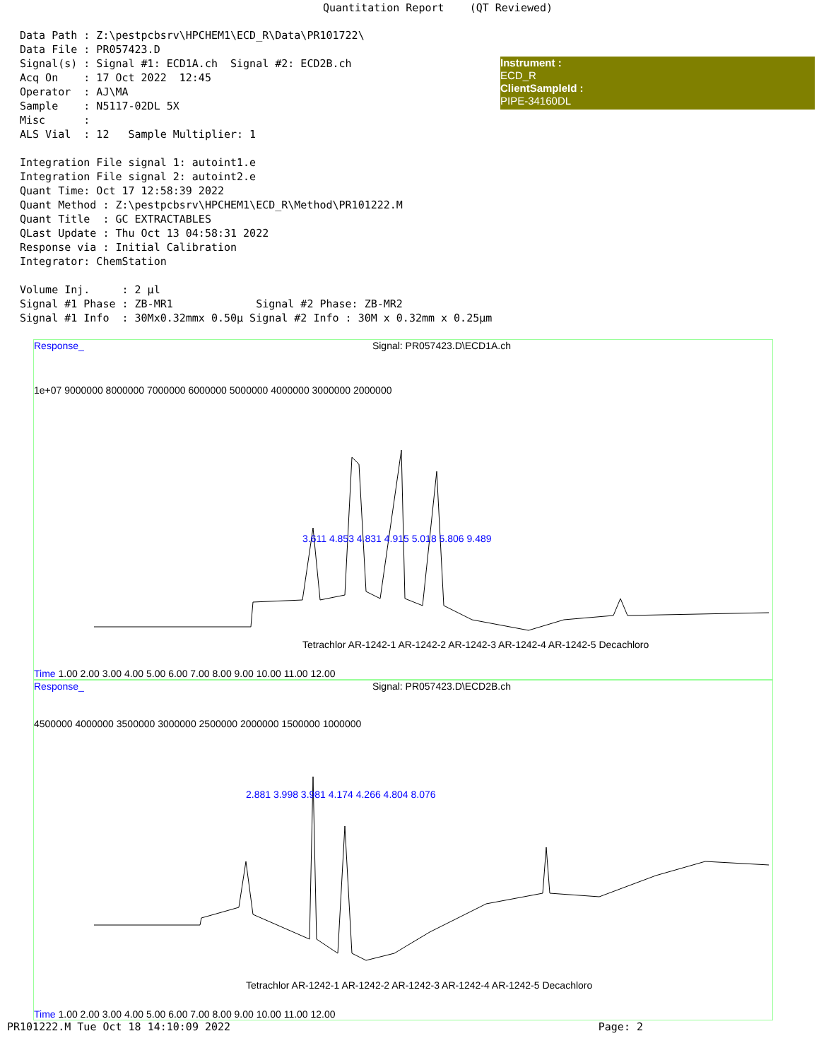Quantitation Report (QT Reviewed)
Data Path : Z:\pestpcbsrv\HPCHEM1\ECD_R\Data\PR101722\
Data File : PR057423.D
Signal(s) : Signal #1: ECD1A.ch  Signal #2: ECD2B.ch
Acq On    : 17 Oct 2022  12:45
Operator  : AJ\MA
Sample    : N5117-02DL 5X
Misc      :
ALS Vial  : 12   Sample Multiplier: 1

Integration File signal 1: autoint1.e
Integration File signal 2: autoint2.e
Quant Time: Oct 17 12:58:39 2022
Quant Method : Z:\pestpcbsrv\HPCHEM1\ECD_R\Method\PR101222.M
Quant Title  : GC EXTRACTABLES
QLast Update : Thu Oct 13 04:58:31 2022
Response via : Initial Calibration
Integrator: ChemStation

Volume Inj.     : 2 µl
Signal #1 Phase : ZB-MR1             Signal #2 Phase: ZB-MR2
Signal #1 Info  : 30Mx0.32mmx 0.50µ Signal #2 Info : 30M x 0.32mm x 0.25µm
Instrument :
ECD_R
ClientSampleId :
PIPE-34160DL
Response_ Signal: PR057423.D\ECD1A.ch
1e+07 9000000 8000000 7000000 6000000 5000000 4000000 3000000 2000000
3.611 4.853 4.831 4.915 5.018 5.806 9.489
Tetrachlor AR-1242-1 AR-1242-2 AR-1242-3 AR-1242-4 AR-1242-5 Decachloro
Time 1.00 2.00 3.00 4.00 5.00 6.00 7.00 8.00 9.00 10.00 11.00 12.00
Response_ Signal: PR057423.D\ECD2B.ch
4500000 4000000 3500000 3000000 2500000 2000000 1500000 1000000
2.881 3.998 3.981 4.174 4.266 4.804 8.076
Tetrachlor AR-1242-1 AR-1242-2 AR-1242-3 AR-1242-4 AR-1242-5 Decachloro
Time 1.00 2.00 3.00 4.00 5.00 6.00 7.00 8.00 9.00 10.00 11.00 12.00
PR101222.M Tue Oct 18 14:10:09 2022 Page: 2